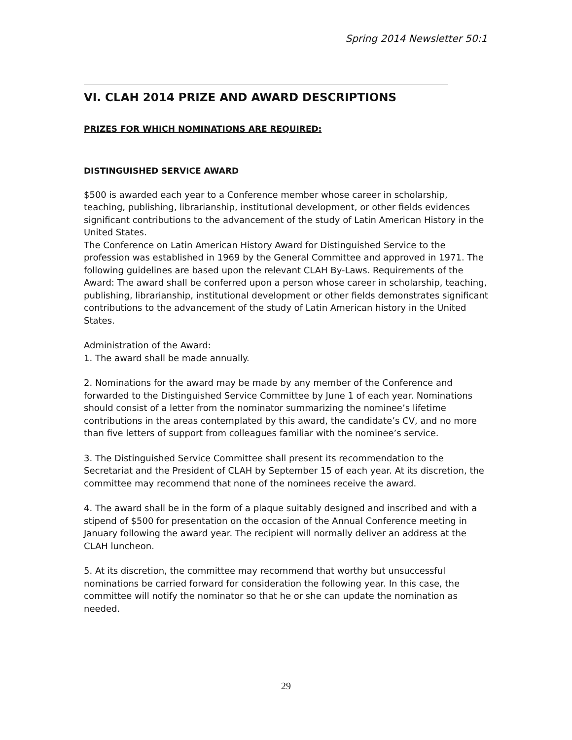Spring 2014 Newsletter 50:1
VI. CLAH 2014 PRIZE AND AWARD DESCRIPTIONS
PRIZES FOR WHICH NOMINATIONS ARE REQUIRED:
DISTINGUISHED SERVICE AWARD
$500 is awarded each year to a Conference member whose career in scholarship, teaching, publishing, librarianship, institutional development, or other fields evidences significant contributions to the advancement of the study of Latin American History in the United States.
The Conference on Latin American History Award for Distinguished Service to the profession was established in 1969 by the General Committee and approved in 1971. The following guidelines are based upon the relevant CLAH By-Laws. Requirements of the Award: The award shall be conferred upon a person whose career in scholarship, teaching, publishing, librarianship, institutional development or other fields demonstrates significant contributions to the advancement of the study of Latin American history in the United States.
Administration of the Award:
1. The award shall be made annually.
2. Nominations for the award may be made by any member of the Conference and forwarded to the Distinguished Service Committee by June 1 of each year. Nominations should consist of a letter from the nominator summarizing the nominee’s lifetime contributions in the areas contemplated by this award, the candidate’s CV, and no more than five letters of support from colleagues familiar with the nominee’s service.
3. The Distinguished Service Committee shall present its recommendation to the Secretariat and the President of CLAH by September 15 of each year. At its discretion, the committee may recommend that none of the nominees receive the award.
4. The award shall be in the form of a plaque suitably designed and inscribed and with a stipend of $500 for presentation on the occasion of the Annual Conference meeting in January following the award year. The recipient will normally deliver an address at the CLAH luncheon.
5. At its discretion, the committee may recommend that worthy but unsuccessful nominations be carried forward for consideration the following year. In this case, the committee will notify the nominator so that he or she can update the nomination as needed.
29